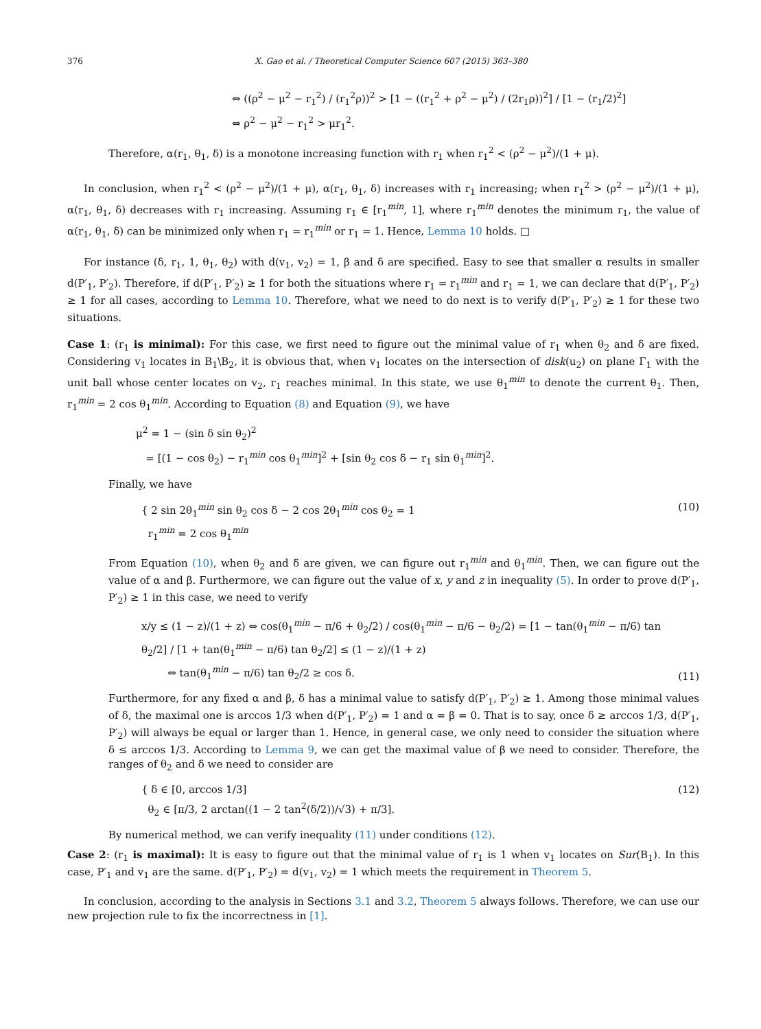376 X. Gao et al. / Theoretical Computer Science 607 (2015) 363–380
⇔ ((ρ<sup>2</sup> − μ<sup>2</sup> − r<sub>1</sub><sup>2</sup>) / (r<sub>1</sub><sup>2</sup>ρ))<sup>2</sup> > [1 − ((r<sub>1</sub><sup>2</sup> + ρ<sup>2</sup> − μ<sup>2</sup>) / (2r<sub>1</sub>ρ))<sup>2</sup>] / [1 − (r<sub>1</sub>/2)<sup>2</sup>]
⇔ ρ<sup>2</sup> − μ<sup>2</sup> − r<sub>1</sub><sup>2</sup> > μr<sub>1</sub><sup>2</sup>.
Therefore, α(r<sub>1</sub>, θ<sub>1</sub>, δ) is a monotone increasing function with r<sub>1</sub> when r<sub>1</sub><sup>2</sup> < (ρ<sup>2</sup> − μ<sup>2</sup>)/(1 + μ).
In conclusion, when r<sub>1</sub><sup>2</sup> < (ρ<sup>2</sup> − μ<sup>2</sup>)/(1 + μ), α(r<sub>1</sub>, θ<sub>1</sub>, δ) increases with r<sub>1</sub> increasing; when r<sub>1</sub><sup>2</sup> > (ρ<sup>2</sup> − μ<sup>2</sup>)/(1 + μ), α(r<sub>1</sub>, θ<sub>1</sub>, δ) decreases with r<sub>1</sub> increasing. Assuming r<sub>1</sub> ∈ [r<sub>1</sub><sup>min</sup>, 1], where r<sub>1</sub><sup>min</sup> denotes the minimum r<sub>1</sub>, the value of α(r<sub>1</sub>, θ<sub>1</sub>, δ) can be minimized only when r<sub>1</sub> = r<sub>1</sub><sup>min</sup> or r<sub>1</sub> = 1. Hence, Lemma 10 holds. □
For instance (δ, r<sub>1</sub>, 1, θ<sub>1</sub>, θ<sub>2</sub>) with d(v<sub>1</sub>, v<sub>2</sub>) = 1, β and δ are specified. Easy to see that smaller α results in smaller d(P′<sub>1</sub>, P′<sub>2</sub>). Therefore, if d(P′<sub>1</sub>, P′<sub>2</sub>) ≥ 1 for both the situations where r<sub>1</sub> = r<sub>1</sub><sup>min</sup> and r<sub>1</sub> = 1, we can declare that d(P′<sub>1</sub>, P′<sub>2</sub>) ≥ 1 for all cases, according to Lemma 10. Therefore, what we need to do next is to verify d(P′<sub>1</sub>, P′<sub>2</sub>) ≥ 1 for these two situations.
Case 1: (r<sub>1</sub> is minimal): For this case, we first need to figure out the minimal value of r<sub>1</sub> when θ<sub>2</sub> and δ are fixed. Considering v<sub>1</sub> locates in B<sub>1</sub>\B<sub>2</sub>, it is obvious that, when v<sub>1</sub> locates on the intersection of disk(u<sub>2</sub>) on plane Γ<sub>1</sub> with the unit ball whose center locates on v<sub>2</sub>, r<sub>1</sub> reaches minimal. In this state, we use θ<sub>1</sub><sup>min</sup> to denote the current θ<sub>1</sub>. Then, r<sub>1</sub><sup>min</sup> = 2 cos θ<sub>1</sub><sup>min</sup>. According to Equation (8) and Equation (9), we have
μ<sup>2</sup> = 1 − (sin δ sin θ<sub>2</sub>)<sup>2</sup>
= [(1 − cos θ<sub>2</sub>) − r<sub>1</sub><sup>min</sup> cos θ<sub>1</sub><sup>min</sup>]<sup>2</sup> + [sin θ<sub>2</sub> cos δ − r<sub>1</sub> sin θ<sub>1</sub><sup>min</sup>]<sup>2</sup>.
Finally, we have
{ 2 sin 2θ<sub>1</sub><sup>min</sup> sin θ<sub>2</sub> cos δ − 2 cos 2θ<sub>1</sub><sup>min</sup> cos θ<sub>2</sub> = 1
r<sub>1</sub><sup>min</sup> = 2 cos θ<sub>1</sub><sup>min</sup> (10)
From Equation (10), when θ<sub>2</sub> and δ are given, we can figure out r<sub>1</sub><sup>min</sup> and θ<sub>1</sub><sup>min</sup>. Then, we can figure out the value of α and β. Furthermore, we can figure out the value of x, y and z in inequality (5). In order to prove d(P′<sub>1</sub>, P′<sub>2</sub>) ≥ 1 in this case, we need to verify
x/y ≤ (1 − z)/(1 + z) ⇔ cos(θ<sub>1</sub><sup>min</sup> − π/6 + θ<sub>2</sub>/2) / cos(θ<sub>1</sub><sup>min</sup> − π/6 − θ<sub>2</sub>/2) = [1 − tan(θ<sub>1</sub><sup>min</sup> − π/6) tan θ<sub>2</sub>/2] / [1 + tan(θ<sub>1</sub><sup>min</sup> − π/6) tan θ<sub>2</sub>/2] ≤ (1 − z)/(1 + z)
⇔ tan(θ<sub>1</sub><sup>min</sup> − π/6) tan θ<sub>2</sub>/2 ≥ cos δ. (11)
Furthermore, for any fixed α and β, δ has a minimal value to satisfy d(P′<sub>1</sub>, P′<sub>2</sub>) ≥ 1. Among those minimal values of δ, the maximal one is arccos 1/3 when d(P′<sub>1</sub>, P′<sub>2</sub>) = 1 and α = β = 0. That is to say, once δ ≥ arccos 1/3, d(P′<sub>1</sub>, P′<sub>2</sub>) will always be equal or larger than 1. Hence, in general case, we only need to consider the situation where δ ≤ arccos 1/3. According to Lemma 9, we can get the maximal value of β we need to consider. Therefore, the ranges of θ<sub>2</sub> and δ we need to consider are
{ δ ∈ [0, arccos 1/3]
θ<sub>2</sub> ∈ [π/3, 2 arctan((1 − 2 tan<sup>2</sup>(δ/2))/√3) + π/3]. (12)
By numerical method, we can verify inequality (11) under conditions (12).
Case 2: (r<sub>1</sub> is maximal): It is easy to figure out that the minimal value of r<sub>1</sub> is 1 when v<sub>1</sub> locates on Sur(B<sub>1</sub>). In this case, P′<sub>1</sub> and v<sub>1</sub> are the same. d(P′<sub>1</sub>, P′<sub>2</sub>) = d(v<sub>1</sub>, v<sub>2</sub>) = 1 which meets the requirement in Theorem 5.
In conclusion, according to the analysis in Sections 3.1 and 3.2, Theorem 5 always follows. Therefore, we can use our new projection rule to fix the incorrectness in [1].